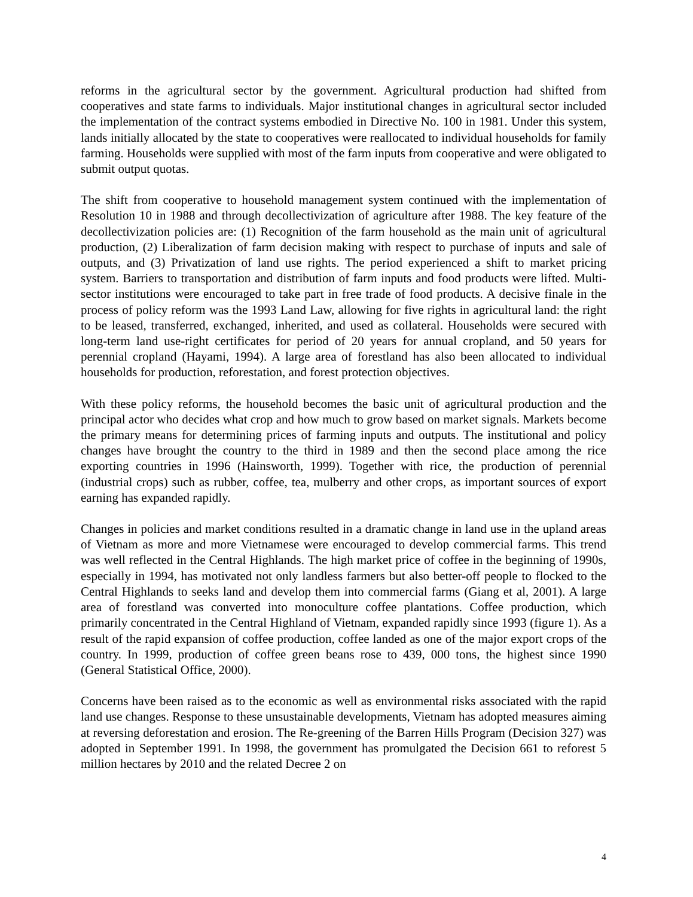reforms in the agricultural sector by the government. Agricultural production had shifted from cooperatives and state farms to individuals. Major institutional changes in agricultural sector included the implementation of the contract systems embodied in Directive No. 100 in 1981. Under this system, lands initially allocated by the state to cooperatives were reallocated to individual households for family farming. Households were supplied with most of the farm inputs from cooperative and were obligated to submit output quotas.
The shift from cooperative to household management system continued with the implementation of Resolution 10 in 1988 and through decollectivization of agriculture after 1988. The key feature of the decollectivization policies are: (1) Recognition of the farm household as the main unit of agricultural production, (2) Liberalization of farm decision making with respect to purchase of inputs and sale of outputs, and (3) Privatization of land use rights. The period experienced a shift to market pricing system. Barriers to transportation and distribution of farm inputs and food products were lifted. Multi-sector institutions were encouraged to take part in free trade of food products. A decisive finale in the process of policy reform was the 1993 Land Law, allowing for five rights in agricultural land: the right to be leased, transferred, exchanged, inherited, and used as collateral. Households were secured with long-term land use-right certificates for period of 20 years for annual cropland, and 50 years for perennial cropland (Hayami, 1994). A large area of forestland has also been allocated to individual households for production, reforestation, and forest protection objectives.
With these policy reforms, the household becomes the basic unit of agricultural production and the principal actor who decides what crop and how much to grow based on market signals. Markets become the primary means for determining prices of farming inputs and outputs. The institutional and policy changes have brought the country to the third in 1989 and then the second place among the rice exporting countries in 1996 (Hainsworth, 1999). Together with rice, the production of perennial (industrial crops) such as rubber, coffee, tea, mulberry and other crops, as important sources of export earning has expanded rapidly.
Changes in policies and market conditions resulted in a dramatic change in land use in the upland areas of Vietnam as more and more Vietnamese were encouraged to develop commercial farms. This trend was well reflected in the Central Highlands. The high market price of coffee in the beginning of 1990s, especially in 1994, has motivated not only landless farmers but also better-off people to flocked to the Central Highlands to seeks land and develop them into commercial farms (Giang et al, 2001). A large area of forestland was converted into monoculture coffee plantations. Coffee production, which primarily concentrated in the Central Highland of Vietnam, expanded rapidly since 1993 (figure 1). As a result of the rapid expansion of coffee production, coffee landed as one of the major export crops of the country. In 1999, production of coffee green beans rose to 439, 000 tons, the highest since 1990 (General Statistical Office, 2000).
Concerns have been raised as to the economic as well as environmental risks associated with the rapid land use changes. Response to these unsustainable developments, Vietnam has adopted measures aiming at reversing deforestation and erosion. The Re-greening of the Barren Hills Program (Decision 327) was adopted in September 1991. In 1998, the government has promulgated the Decision 661 to reforest 5 million hectares by 2010 and the related Decree 2 on
4